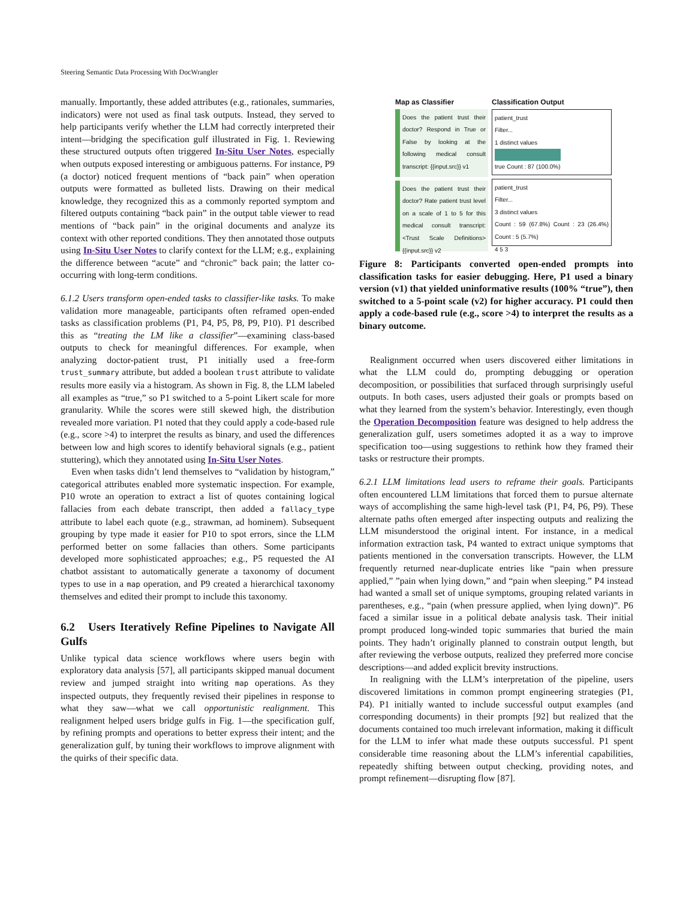Steering Semantic Data Processing With DocWrangler
manually. Importantly, these added attributes (e.g., rationales, summaries, indicators) were not used as final task outputs. Instead, they served to help participants verify whether the LLM had correctly interpreted their intent—bridging the specification gulf illustrated in Fig. 1. Reviewing these structured outputs often triggered In-Situ User Notes, especially when outputs exposed interesting or ambiguous patterns. For instance, P9 (a doctor) noticed frequent mentions of “back pain” when operation outputs were formatted as bulleted lists. Drawing on their medical knowledge, they recognized this as a commonly reported symptom and filtered outputs containing “back pain” in the output table viewer to read mentions of “back pain” in the original documents and analyze its context with other reported conditions. They then annotated those outputs using In-Situ User Notes to clarify context for the LLM; e.g., explaining the difference between “acute” and “chronic” back pain; the latter co-occurring with long-term conditions.
6.1.2 Users transform open-ended tasks to classifier-like tasks. To make validation more manageable, participants often reframed open-ended tasks as classification problems (P1, P4, P5, P8, P9, P10). P1 described this as “treating the LM like a classifier”—examining class-based outputs to check for meaningful differences. For example, when analyzing doctor-patient trust, P1 initially used a free-form trust_summary attribute, but added a boolean trust attribute to validate results more easily via a histogram. As shown in Fig. 8, the LLM labeled all examples as “true,” so P1 switched to a 5-point Likert scale for more granularity. While the scores were still skewed high, the distribution revealed more variation. P1 noted that they could apply a code-based rule (e.g., score >4) to interpret the results as binary, and used the differences between low and high scores to identify behavioral signals (e.g., patient stuttering), which they annotated using In-Situ User Notes.
Even when tasks didn’t lend themselves to “validation by histogram,” categorical attributes enabled more systematic inspection. For example, P10 wrote an operation to extract a list of quotes containing logical fallacies from each debate transcript, then added a fallacy_type attribute to label each quote (e.g., strawman, ad hominem). Subsequent grouping by type made it easier for P10 to spot errors, since the LLM performed better on some fallacies than others. Some participants developed more sophisticated approaches; e.g., P5 requested the AI chatbot assistant to automatically generate a taxonomy of document types to use in a map operation, and P9 created a hierarchical taxonomy themselves and edited their prompt to include this taxonomy.
6.2 Users Iteratively Refine Pipelines to Navigate All Gulfs
Unlike typical data science workflows where users begin with exploratory data analysis [57], all participants skipped manual document review and jumped straight into writing map operations. As they inspected outputs, they frequently revised their pipelines in response to what they saw—what we call opportunistic realignment. This realignment helped users bridge gulfs in Fig. 1—the specification gulf, by refining prompts and operations to better express their intent; and the generalization gulf, by tuning their workflows to improve alignment with the quirks of their specific data.
Map as Classifier
Does the patient trust their doctor? Respond in True or False by looking at the following medical consult transcript: {{input.src}} v1
Does the patient trust their doctor? Rate patient trust level on a scale of 1 to 5 for this medical consult transcript: <Trust Scale Definitions> {{input.src}} v2
Classification Output
patient_trust
Filter...
1 distinct values
true Count : 87 (100.0%)
patient_trust
Filter...
3 distinct values
Count : 59 (67.8%) Count : 23 (26.4%) Count : 5 (5.7%)
4 5 3
Figure 8: Participants converted open-ended prompts into classification tasks for easier debugging. Here, P1 used a binary version (v1) that yielded uninformative results (100% “true”), then switched to a 5-point scale (v2) for higher accuracy. P1 could then apply a code-based rule (e.g., score >4) to interpret the results as a binary outcome.
Realignment occurred when users discovered either limitations in what the LLM could do, prompting debugging or operation decomposition, or possibilities that surfaced through surprisingly useful outputs. In both cases, users adjusted their goals or prompts based on what they learned from the system’s behavior. Interestingly, even though the Operation Decomposition feature was designed to help address the generalization gulf, users sometimes adopted it as a way to improve specification too—using suggestions to rethink how they framed their tasks or restructure their prompts.
6.2.1 LLM limitations lead users to reframe their goals. Participants often encountered LLM limitations that forced them to pursue alternate ways of accomplishing the same high-level task (P1, P4, P6, P9). These alternate paths often emerged after inspecting outputs and realizing the LLM misunderstood the original intent. For instance, in a medical information extraction task, P4 wanted to extract unique symptoms that patients mentioned in the conversation transcripts. However, the LLM frequently returned near-duplicate entries like “pain when pressure applied,” ”pain when lying down,” and “pain when sleeping.” P4 instead had wanted a small set of unique symptoms, grouping related variants in parentheses, e.g., “pain (when pressure applied, when lying down)”. P6 faced a similar issue in a political debate analysis task. Their initial prompt produced long-winded topic summaries that buried the main points. They hadn’t originally planned to constrain output length, but after reviewing the verbose outputs, realized they preferred more concise descriptions—and added explicit brevity instructions.
In realigning with the LLM’s interpretation of the pipeline, users discovered limitations in common prompt engineering strategies (P1, P4). P1 initially wanted to include successful output examples (and corresponding documents) in their prompts [92] but realized that the documents contained too much irrelevant information, making it difficult for the LLM to infer what made these outputs successful. P1 spent considerable time reasoning about the LLM’s inferential capabilities, repeatedly shifting between output checking, providing notes, and prompt refinement—disrupting flow [87].